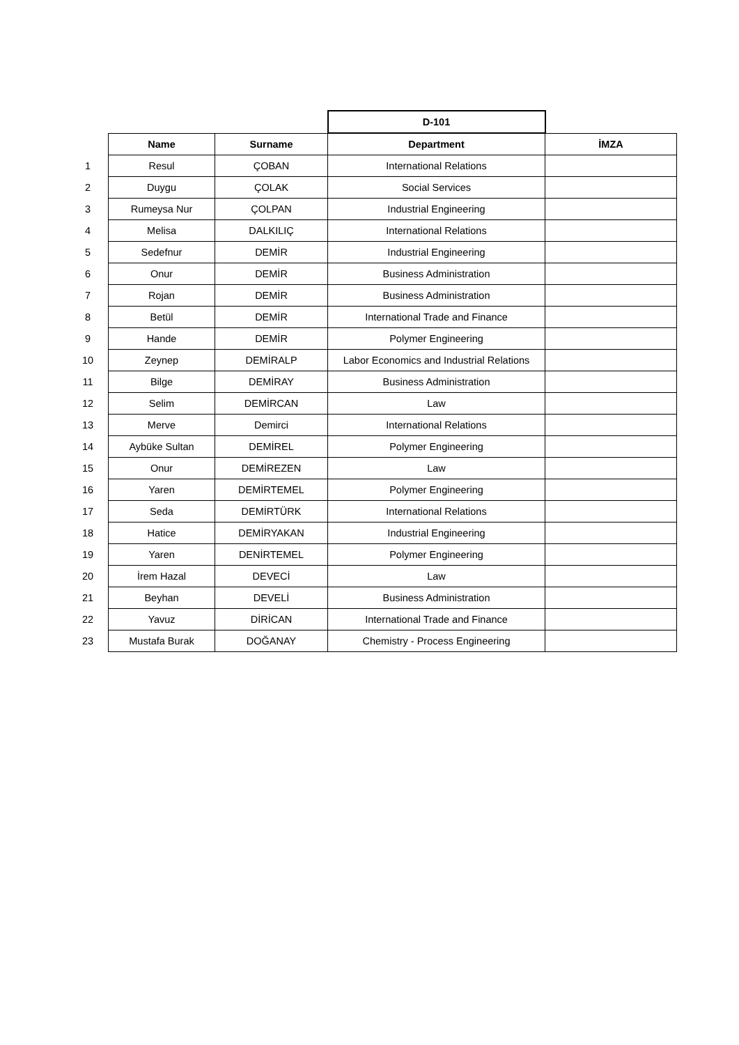| | | | D-101 | |
| | Name | Surname | Department | İMZA |
| 1 | Resul | ÇOBAN | International Relations | |
| 2 | Duygu | ÇOLAK | Social Services | |
| 3 | Rumeysa Nur | ÇOLPAN | Industrial Engineering | |
| 4 | Melisa | DALKILIÇ | International Relations | |
| 5 | Sedefnur | DEMİR | Industrial Engineering | |
| 6 | Onur | DEMİR | Business Administration | |
| 7 | Rojan | DEMİR | Business Administration | |
| 8 | Betül | DEMİR | International Trade and Finance | |
| 9 | Hande | DEMİR | Polymer Engineering | |
| 10 | Zeynep | DEMİRALP | Labor Economics and Industrial Relations | |
| 11 | Bilge | DEMİRAY | Business Administration | |
| 12 | Selim | DEMİRCAN | Law | |
| 13 | Merve | Demirci | International Relations | |
| 14 | Aybüke Sultan | DEMİREL | Polymer Engineering | |
| 15 | Onur | DEMİREZEN | Law | |
| 16 | Yaren | DEMİRTEMEL | Polymer Engineering | |
| 17 | Seda | DEMİRTÜRK | International Relations | |
| 18 | Hatice | DEMİRYAKAN | Industrial Engineering | |
| 19 | Yaren | DENİRTEMEL | Polymer Engineering | |
| 20 | İrem Hazal | DEVECİ | Law | |
| 21 | Beyhan | DEVELİ | Business Administration | |
| 22 | Yavuz | DİRİCAN | International Trade and Finance | |
| 23 | Mustafa Burak | DOĞANAY | Chemistry - Process Engineering | |